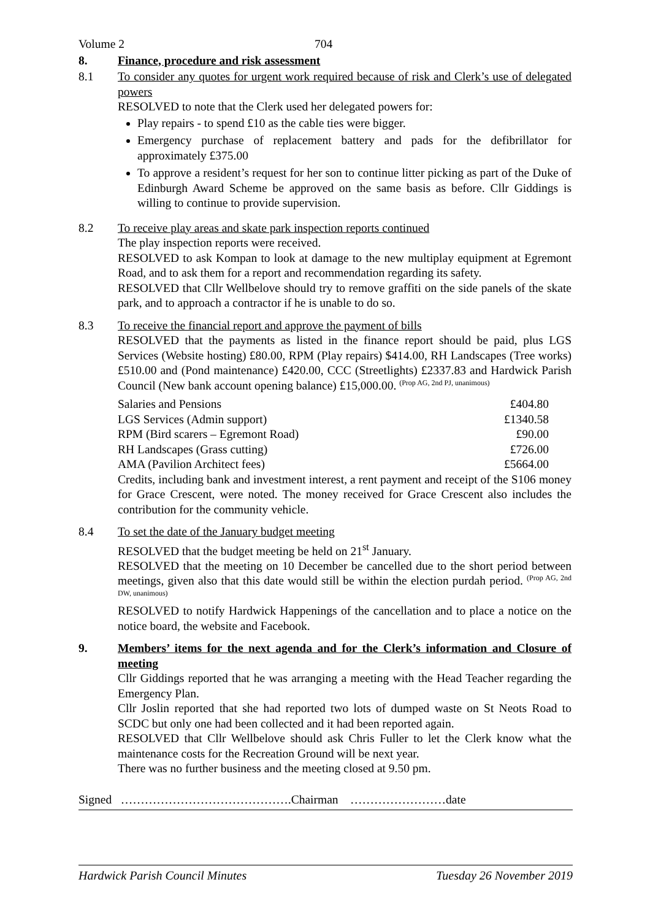Volume 2 704
8. Finance, procedure and risk assessment
8.1 To consider any quotes for urgent work required because of risk and Clerk’s use of delegated powers
RESOLVED to note that the Clerk used her delegated powers for:
Play repairs - to spend £10 as the cable ties were bigger.
Emergency purchase of replacement battery and pads for the defibrillator for approximately £375.00
To approve a resident’s request for her son to continue litter picking as part of the Duke of Edinburgh Award Scheme be approved on the same basis as before. Cllr Giddings is willing to continue to provide supervision.
8.2 To receive play areas and skate park inspection reports continued
The play inspection reports were received.
RESOLVED to ask Kompan to look at damage to the new multiplay equipment at Egremont Road, and to ask them for a report and recommendation regarding its safety.
RESOLVED that Cllr Wellbelove should try to remove graffiti on the side panels of the skate park, and to approach a contractor if he is unable to do so.
8.3 To receive the financial report and approve the payment of bills
RESOLVED that the payments as listed in the finance report should be paid, plus LGS Services (Website hosting) £80.00, RPM (Play repairs) $414.00, RH Landscapes (Tree works) £510.00 and (Pond maintenance) £420.00, CCC (Streetlights) £2337.83 and Hardwick Parish Council (New bank account opening balance) £15,000.00. (Prop AG, 2nd PJ, unanimous)
| Salaries and Pensions | £404.80 |
| LGS Services (Admin support) | £1340.58 |
| RPM (Bird scarers – Egremont Road) | £90.00 |
| RH Landscapes (Grass cutting) | £726.00 |
| AMA (Pavilion Architect fees) | £5664.00 |
Credits, including bank and investment interest, a rent payment and receipt of the S106 money for Grace Crescent, were noted. The money received for Grace Crescent also includes the contribution for the community vehicle.
8.4 To set the date of the January budget meeting
RESOLVED that the budget meeting be held on 21<sup>st</sup> January.
RESOLVED that the meeting on 10 December be cancelled due to the short period between meetings, given also that this date would still be within the election purdah period. (Prop AG, 2nd DW, unanimous)
RESOLVED to notify Hardwick Happenings of the cancellation and to place a notice on the notice board, the website and Facebook.
9. Members’ items for the next agenda and for the Clerk’s information and Closure of meeting
Cllr Giddings reported that he was arranging a meeting with the Head Teacher regarding the Emergency Plan.
Cllr Joslin reported that she had reported two lots of dumped waste on St Neots Road to SCDC but only one had been collected and it had been reported again.
RESOLVED that Cllr Wellbelove should ask Chris Fuller to let the Clerk know what the maintenance costs for the Recreation Ground will be next year.
There was no further business and the meeting closed at 9.50 pm.
Signed …………………………………….Chairman ……………………date
Hardwick Parish Council Minutes Tuesday 26 November 2019